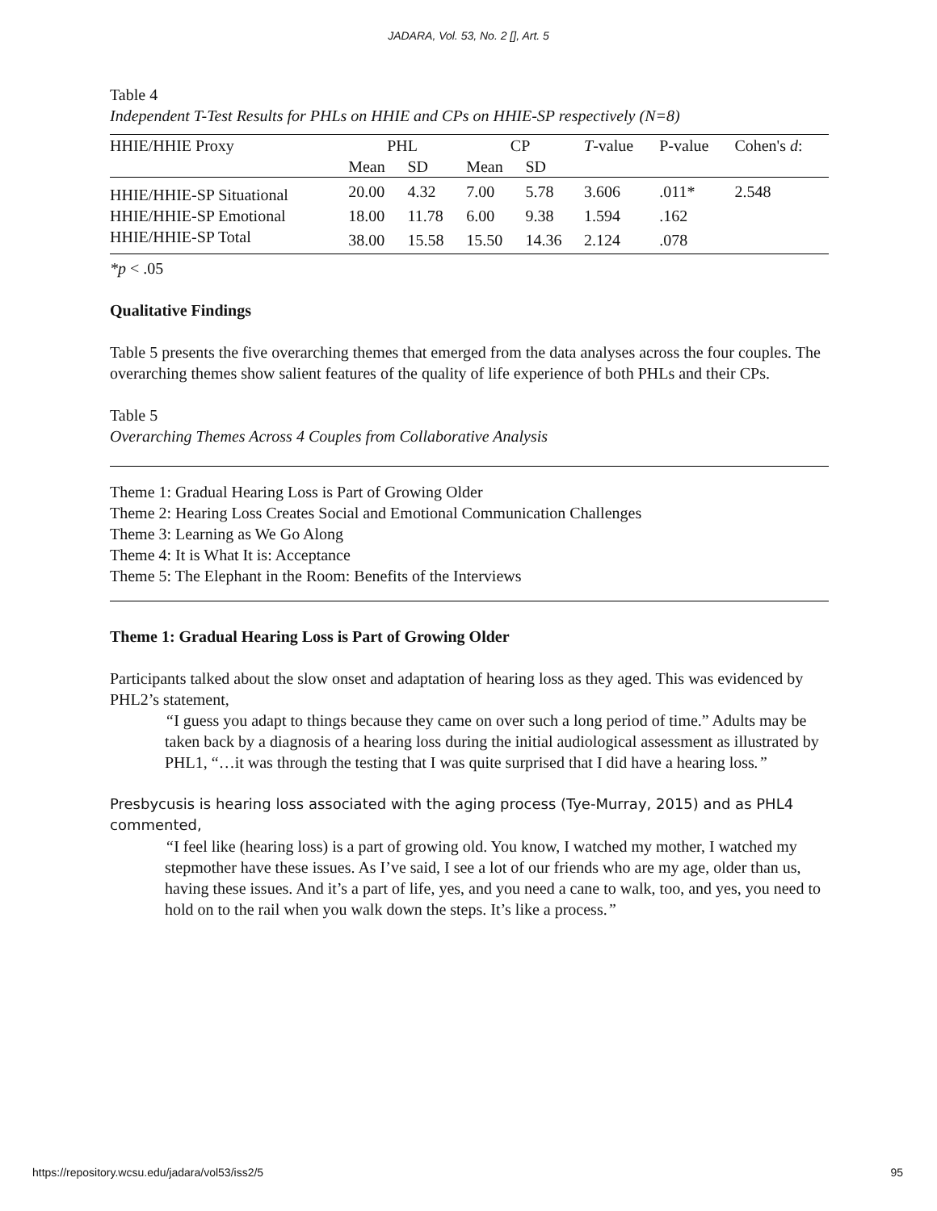JADARA, Vol. 53, No. 2 [], Art. 5
Table 4
Independent T-Test Results for PHLs on HHIE and CPs on HHIE-SP respectively (N=8)
| HHIE/HHIE Proxy | PHL | | CP | | T -value | P-value | Cohen's d : |
| | Mean | SD | Mean | SD | | | |
| HHIE/HHIE-SP Situational | 20.00 | 4.32 | 7.00 | 5.78 | 3.606 | .011* | 2.548 |
| HHIE/HHIE-SP Emotional | 18.00 | 11.78 | 6.00 | 9.38 | 1.594 | .162 | |
| HHIE/HHIE-SP Total | 38.00 | 15.58 | 15.50 | 14.36 | 2.124 | .078 | |
*p < .05
Qualitative Findings
Table 5 presents the five overarching themes that emerged from the data analyses across the four couples. The overarching themes show salient features of the quality of life experience of both PHLs and their CPs.
Table 5
Overarching Themes Across 4 Couples from Collaborative Analysis
Theme 1: Gradual Hearing Loss is Part of Growing Older
Theme 2: Hearing Loss Creates Social and Emotional Communication Challenges
Theme 3: Learning as We Go Along
Theme 4: It is What It is: Acceptance
Theme 5: The Elephant in the Room: Benefits of the Interviews
Theme 1: Gradual Hearing Loss is Part of Growing Older
Participants talked about the slow onset and adaptation of hearing loss as they aged. This was evidenced by PHL2’s statement,
“I guess you adapt to things because they came on over such a long period of time.” Adults may be taken back by a diagnosis of a hearing loss during the initial audiological assessment as illustrated by PHL1, “…it was through the testing that I was quite surprised that I did have a hearing loss.”
Presbycusis is hearing loss associated with the aging process (Tye-Murray, 2015) and as PHL4 commented,
“I feel like (hearing loss) is a part of growing old. You know, I watched my mother, I watched my stepmother have these issues. As I’ve said, I see a lot of our friends who are my age, older than us, having these issues. And it’s a part of life, yes, and you need a cane to walk, too, and yes, you need to hold on to the rail when you walk down the steps. It’s like a process.”
https://repository.wcsu.edu/jadara/vol53/iss2/5 95